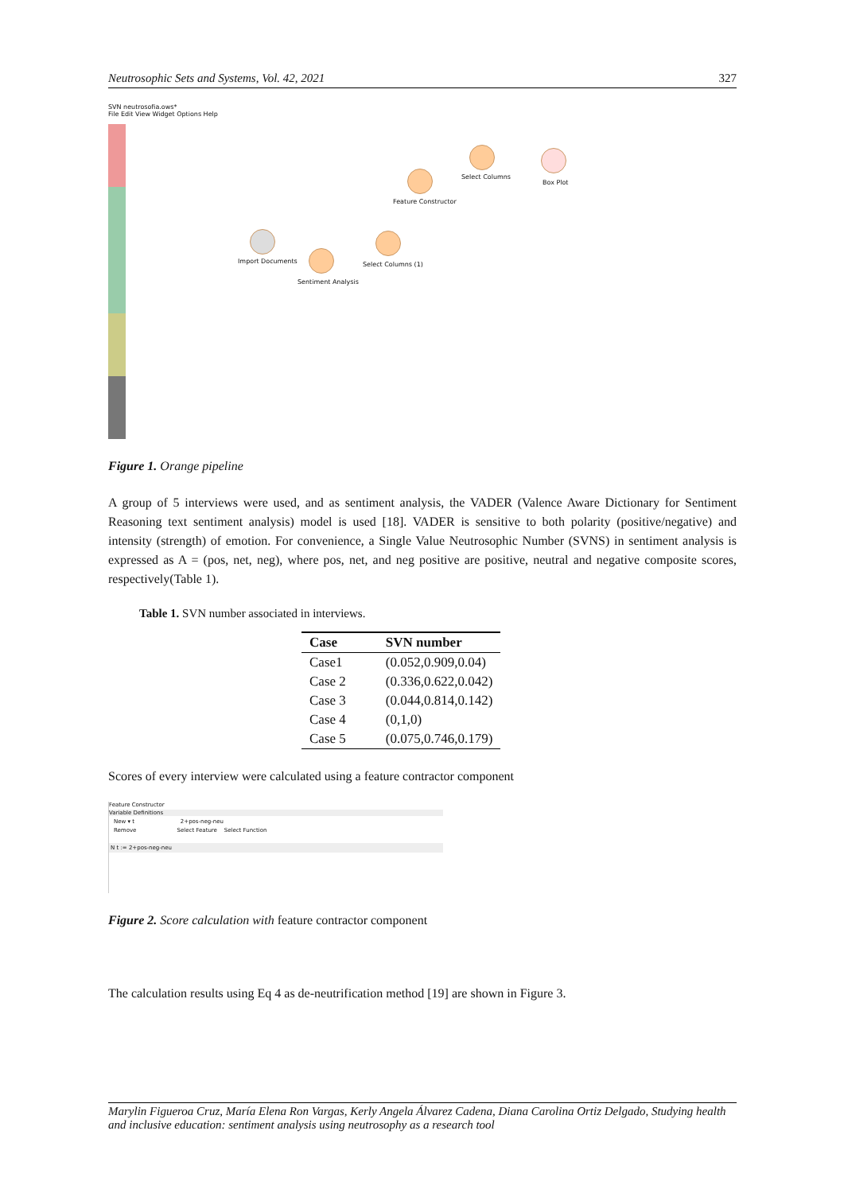Neutrosophic Sets and Systems, Vol. 42, 2021 327
SVN neutrosofia.ows*
File Edit View Widget Options Help
Import Documents
Sentiment Analysis
Select Columns (1)
Feature Constructor
Select Columns
Box Plot
Figure 1. Orange pipeline
A group of 5 interviews were used, and as sentiment analysis, the VADER (Valence Aware Dictionary for Sentiment Reasoning text sentiment analysis) model is used [18]. VADER is sensitive to both polarity (positive/negative) and intensity (strength) of emotion. For convenience, a Single Value Neutrosophic Number (SVNS) in sentiment analysis is expressed as A = (pos, net, neg), where pos, net, and neg positive are positive, neutral and negative composite scores, respectively(Table 1).
Table 1. SVN number associated in interviews.
| Case | SVN number |
| --- | --- |
| Case1 | (0.052,0.909,0.04) |
| Case 2 | (0.336,0.622,0.042) |
| Case 3 | (0.044,0.814,0.142) |
| Case 4 | (0,1,0) |
| Case 5 | (0.075,0.746,0.179) |
Scores of every interview were calculated using a feature contractor component
Feature Constructor
Variable Definitions
New ▾ t 2+pos-neg-neu
Remove Select Feature Select Function
N t := 2+pos-neg-neu
Figure 2. Score calculation with feature contractor component
The calculation results using Eq 4 as de-neutrification method [19] are shown in Figure 3.
Marylin Figueroa Cruz, María Elena Ron Vargas, Kerly Angela Álvarez Cadena, Diana Carolina Ortiz Delgado, Studying health and inclusive education: sentiment analysis using neutrosophy as a research tool